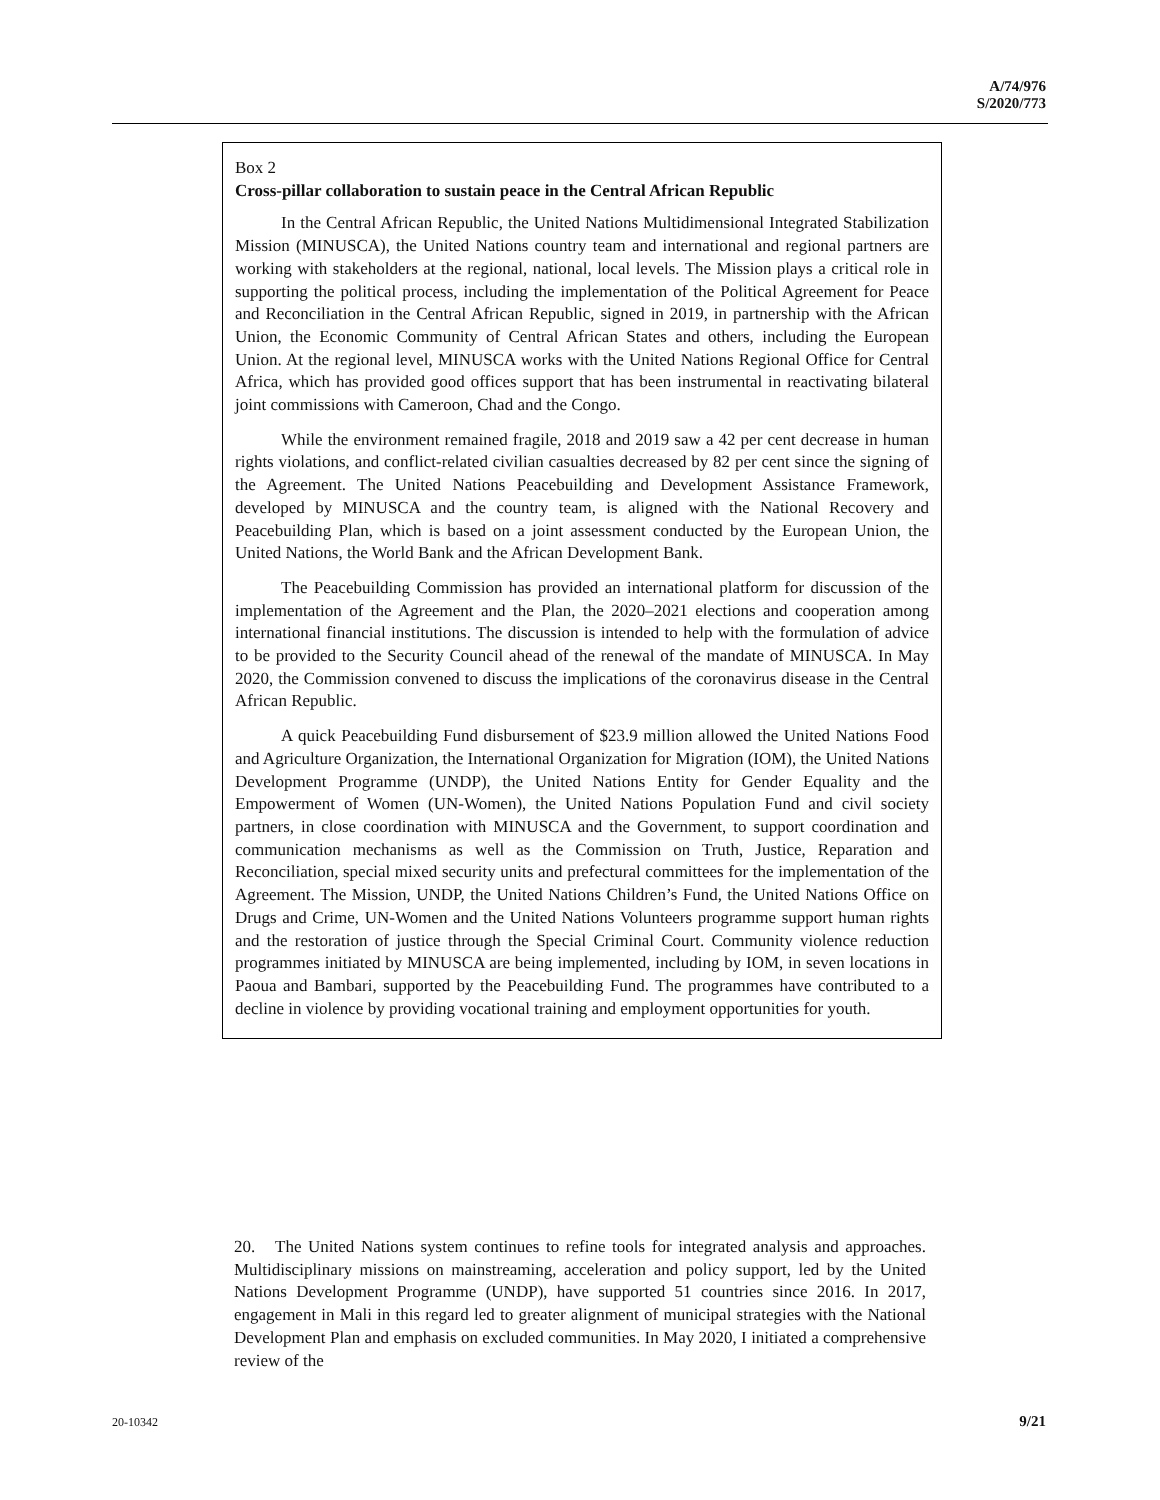A/74/976
S/2020/773
Box 2
Cross-pillar collaboration to sustain peace in the Central African Republic
In the Central African Republic, the United Nations Multidimensional Integrated Stabilization Mission (MINUSCA), the United Nations country team and international and regional partners are working with stakeholders at the regional, national, local levels. The Mission plays a critical role in supporting the political process, including the implementation of the Political Agreement for Peace and Reconciliation in the Central African Republic, signed in 2019, in partnership with the African Union, the Economic Community of Central African States and others, including the European Union. At the regional level, MINUSCA works with the United Nations Regional Office for Central Africa, which has provided good offices support that has been instrumental in reactivating bilateral joint commissions with Cameroon, Chad and the Congo.
While the environment remained fragile, 2018 and 2019 saw a 42 per cent decrease in human rights violations, and conflict-related civilian casualties decreased by 82 per cent since the signing of the Agreement. The United Nations Peacebuilding and Development Assistance Framework, developed by MINUSCA and the country team, is aligned with the National Recovery and Peacebuilding Plan, which is based on a joint assessment conducted by the European Union, the United Nations, the World Bank and the African Development Bank.
The Peacebuilding Commission has provided an international platform for discussion of the implementation of the Agreement and the Plan, the 2020–2021 elections and cooperation among international financial institutions. The discussion is intended to help with the formulation of advice to be provided to the Security Council ahead of the renewal of the mandate of MINUSCA. In May 2020, the Commission convened to discuss the implications of the coronavirus disease in the Central African Republic.
A quick Peacebuilding Fund disbursement of $23.9 million allowed the United Nations Food and Agriculture Organization, the International Organization for Migration (IOM), the United Nations Development Programme (UNDP), the United Nations Entity for Gender Equality and the Empowerment of Women (UN-Women), the United Nations Population Fund and civil society partners, in close coordination with MINUSCA and the Government, to support coordination and communication mechanisms as well as the Commission on Truth, Justice, Reparation and Reconciliation, special mixed security units and prefectural committees for the implementation of the Agreement. The Mission, UNDP, the United Nations Children’s Fund, the United Nations Office on Drugs and Crime, UN-Women and the United Nations Volunteers programme support human rights and the restoration of justice through the Special Criminal Court. Community violence reduction programmes initiated by MINUSCA are being implemented, including by IOM, in seven locations in Paoua and Bambari, supported by the Peacebuilding Fund. The programmes have contributed to a decline in violence by providing vocational training and employment opportunities for youth.
20. The United Nations system continues to refine tools for integrated analysis and approaches. Multidisciplinary missions on mainstreaming, acceleration and policy support, led by the United Nations Development Programme (UNDP), have supported 51 countries since 2016. In 2017, engagement in Mali in this regard led to greater alignment of municipal strategies with the National Development Plan and emphasis on excluded communities. In May 2020, I initiated a comprehensive review of the
20-10342 9/21